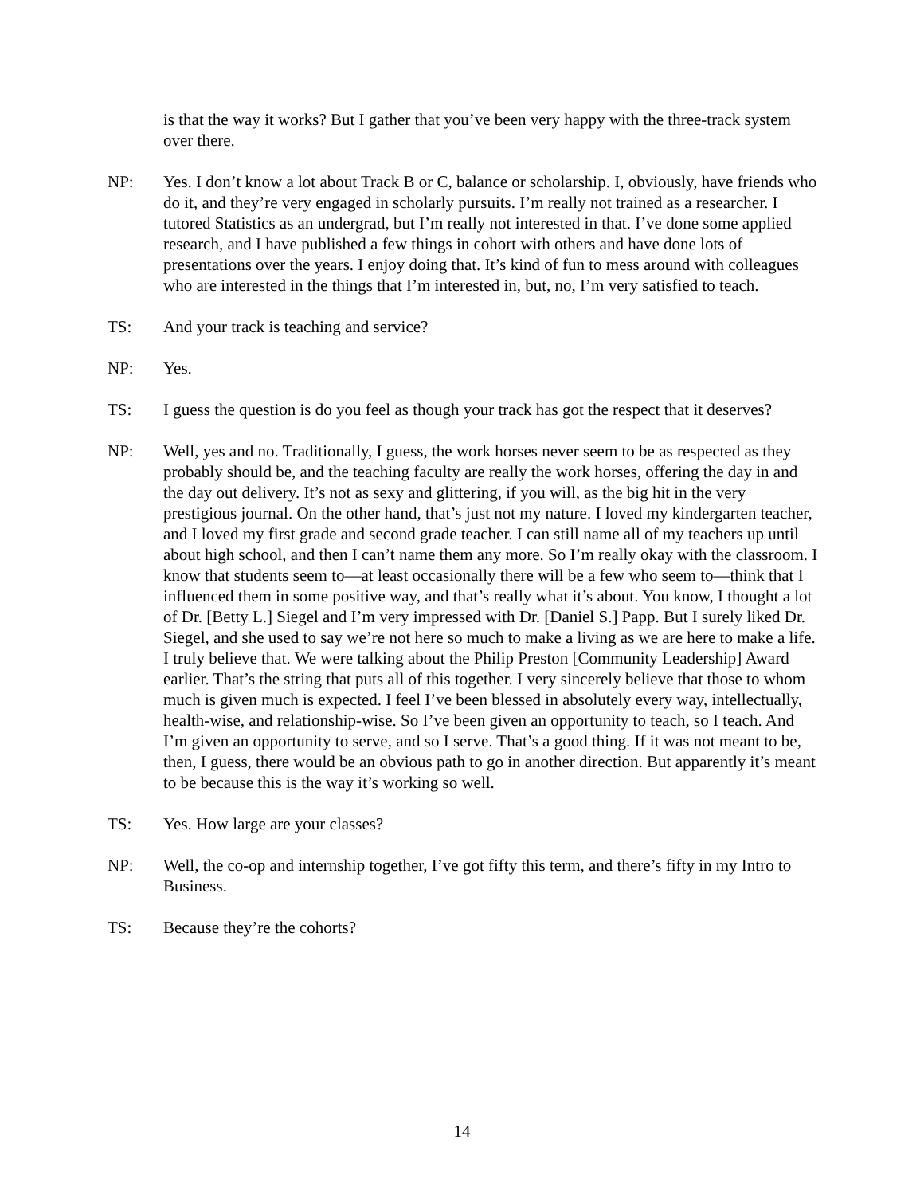is that the way it works? But I gather that you’ve been very happy with the three-track system over there.
NP: Yes. I don’t know a lot about Track B or C, balance or scholarship. I, obviously, have friends who do it, and they’re very engaged in scholarly pursuits. I’m really not trained as a researcher. I tutored Statistics as an undergrad, but I’m really not interested in that. I’ve done some applied research, and I have published a few things in cohort with others and have done lots of presentations over the years. I enjoy doing that. It’s kind of fun to mess around with colleagues who are interested in the things that I’m interested in, but, no, I’m very satisfied to teach.
TS: And your track is teaching and service?
NP: Yes.
TS: I guess the question is do you feel as though your track has got the respect that it deserves?
NP: Well, yes and no. Traditionally, I guess, the work horses never seem to be as respected as they probably should be, and the teaching faculty are really the work horses, offering the day in and the day out delivery. It’s not as sexy and glittering, if you will, as the big hit in the very prestigious journal. On the other hand, that’s just not my nature. I loved my kindergarten teacher, and I loved my first grade and second grade teacher. I can still name all of my teachers up until about high school, and then I can’t name them any more. So I’m really okay with the classroom. I know that students seem to—at least occasionally there will be a few who seem to—think that I influenced them in some positive way, and that’s really what it’s about. You know, I thought a lot of Dr. [Betty L.] Siegel and I’m very impressed with Dr. [Daniel S.] Papp. But I surely liked Dr. Siegel, and she used to say we’re not here so much to make a living as we are here to make a life. I truly believe that. We were talking about the Philip Preston [Community Leadership] Award earlier. That’s the string that puts all of this together. I very sincerely believe that those to whom much is given much is expected. I feel I’ve been blessed in absolutely every way, intellectually, health-wise, and relationship-wise. So I’ve been given an opportunity to teach, so I teach. And I’m given an opportunity to serve, and so I serve. That’s a good thing. If it was not meant to be, then, I guess, there would be an obvious path to go in another direction. But apparently it’s meant to be because this is the way it’s working so well.
TS: Yes. How large are your classes?
NP: Well, the co-op and internship together, I’ve got fifty this term, and there’s fifty in my Intro to Business.
TS: Because they’re the cohorts?
14